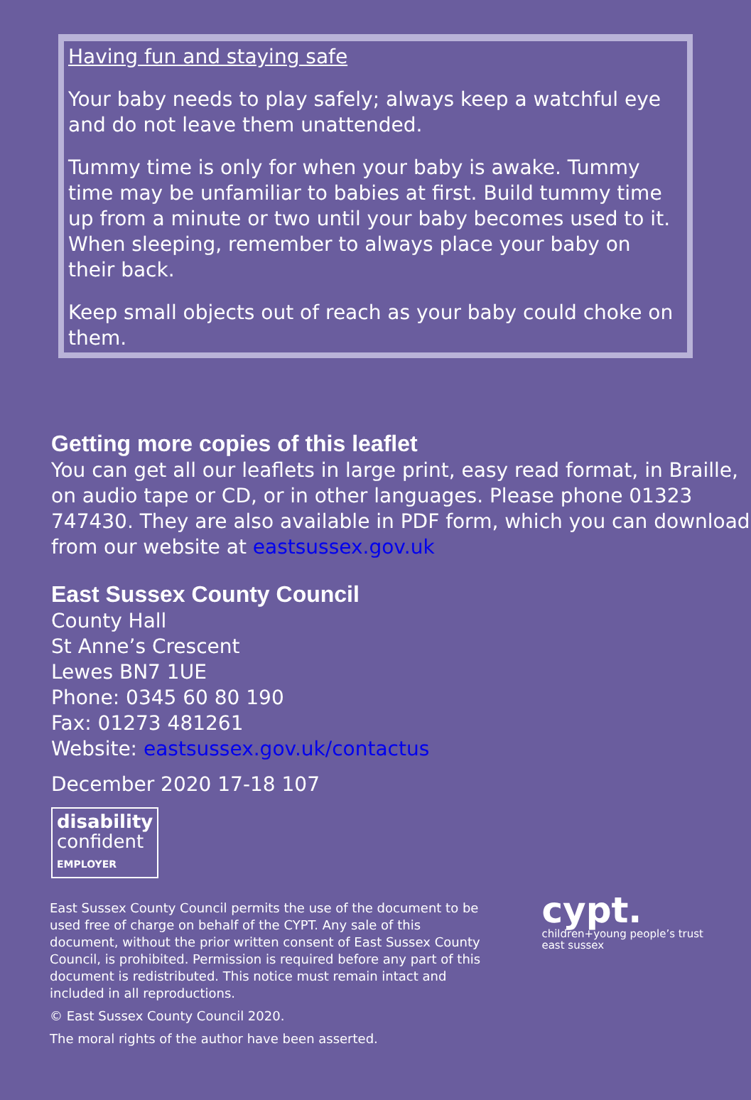Having fun and staying safe
Your baby needs to play safely; always keep a watchful eye and do not leave them unattended.
Tummy time is only for when your baby is awake. Tummy time may be unfamiliar to babies at first. Build tummy time up from a minute or two until your baby becomes used to it. When sleeping, remember to always place your baby on their back.
Keep small objects out of reach as your baby could choke on them.
Getting more copies of this leaflet
You can get all our leaflets in large print, easy read format, in Braille, on audio tape or CD, or in other languages. Please phone 01323 747430. They are also available in PDF form, which you can download from our website at eastsussex.gov.uk
East Sussex County Council
County Hall
St Anne’s Crescent
Lewes BN7 1UE
Phone: 0345 60 80 190
Fax: 01273 481261
Website: eastsussex.gov.uk/contactus
December 2020 17-18 107
disability
confident
EMPLOYER
East Sussex County Council permits the use of the document to be used free of charge on behalf of the CYPT. Any sale of this document, without the prior written consent of East Sussex County Council, is prohibited. Permission is required before any part of this document is redistributed. This notice must remain intact and included in all reproductions.
© East Sussex County Council 2020.
The moral rights of the author have been asserted.
cypt.
children+young people’s trust
east sussex